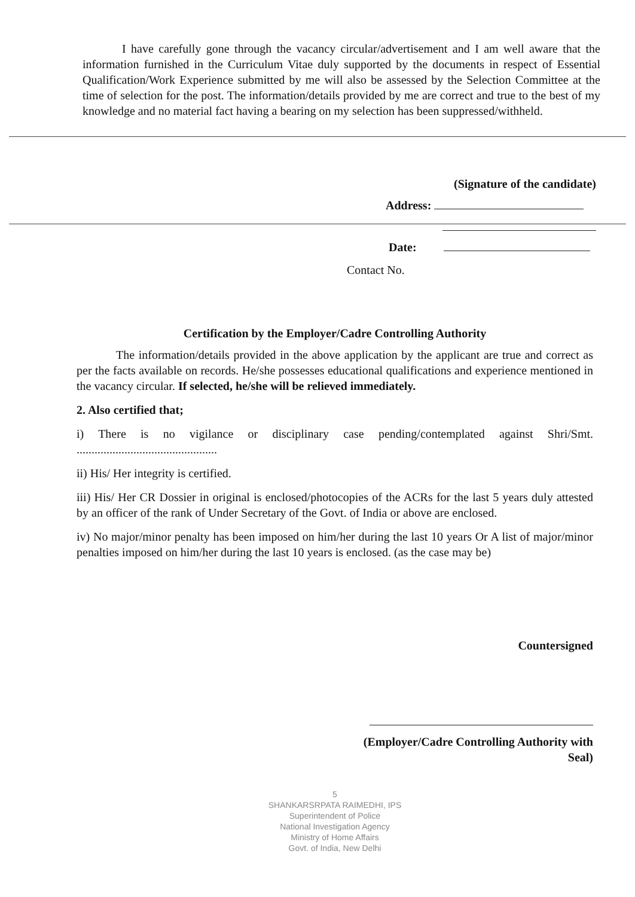I have carefully gone through the vacancy circular/advertisement and I am well aware that the information furnished in the Curriculum Vitae duly supported by the documents in respect of Essential Qualification/Work Experience submitted by me will also be assessed by the Selection Committee at the time of selection for the post. The information/details provided by me are correct and true to the best of my knowledge and no material fact having a bearing on my selection has been suppressed/withheld.
(Signature of the candidate)
Address:
Date:
Contact No.
Certification by the Employer/Cadre Controlling Authority
The information/details provided in the above application by the applicant are true and correct as per the facts available on records. He/she possesses educational qualifications and experience mentioned in the vacancy circular. If selected, he/she will be relieved immediately.
2. Also certified that;
i) There is no vigilance or disciplinary case pending/contemplated against Shri/Smt. ...............................................
ii) His/ Her integrity is certified.
iii) His/ Her CR Dossier in original is enclosed/photocopies of the ACRs for the last 5 years duly attested by an officer of the rank of Under Secretary of the Govt. of India or above are enclosed.
iv) No major/minor penalty has been imposed on him/her during the last 10 years Or A list of major/minor penalties imposed on him/her during the last 10 years is enclosed. (as the case may be)
Countersigned
(Employer/Cadre Controlling Authority with
Seal)
5
SHANKARSRPATA RAIMEDHI, IPS
Superintendent of Police
National Investigation Agency
Ministry of Home Affairs
Govt. of India, New Delhi